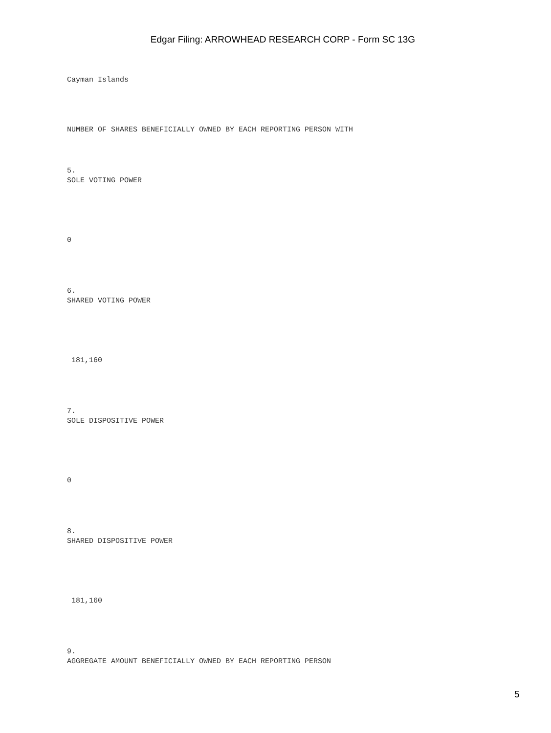Edgar Filing: ARROWHEAD RESEARCH CORP - Form SC 13G
Cayman Islands
NUMBER OF SHARES BENEFICIALLY OWNED BY EACH REPORTING PERSON WITH
5.
SOLE VOTING POWER
0
6.
SHARED VOTING POWER
181,160
7.
SOLE DISPOSITIVE POWER
0
8.
SHARED DISPOSITIVE POWER
181,160
9.
AGGREGATE AMOUNT BENEFICIALLY OWNED BY EACH REPORTING PERSON
5